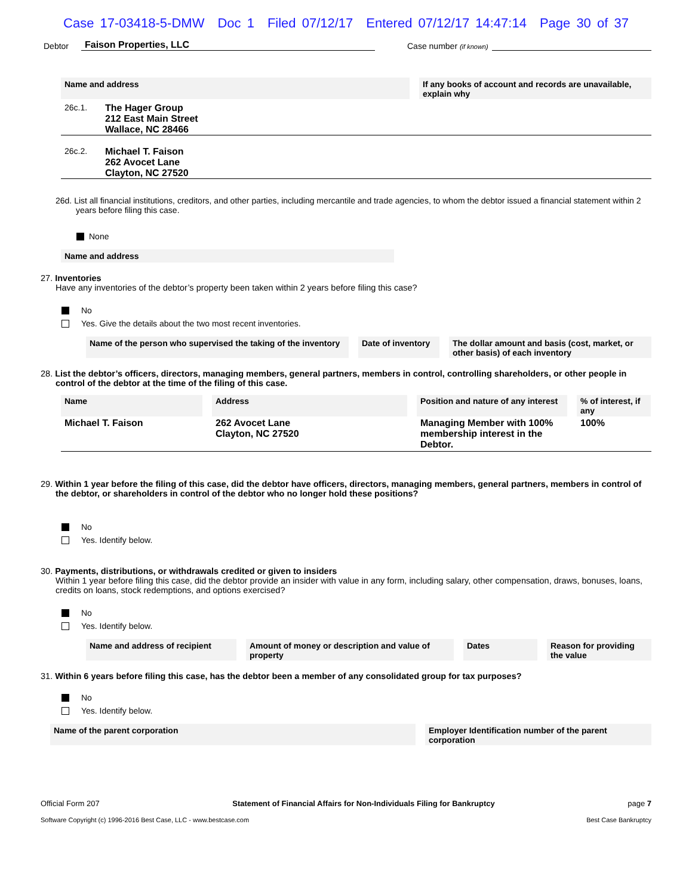Case 17-03418-5-DMW Doc 1 Filed 07/12/17 Entered 07/12/17 14:47:14 Page 30 of 37
Debtor Faison Properties, LLC Case number (if known)
Name and address If any books of account and records are unavailable, explain why
26c.1. The Hager Group
212 East Main Street
Wallace, NC 28466
26c.2. Michael T. Faison
262 Avocet Lane
Clayton, NC 27520
26d. List all financial institutions, creditors, and other parties, including mercantile and trade agencies, to whom the debtor issued a financial statement within 2 years before filing this case.
None
Name and address
27. Inventories
Have any inventories of the debtor’s property been taken within 2 years before filing this case?
No
Yes. Give the details about the two most recent inventories.
Name of the person who supervised the taking of the inventory
Date of inventory
The dollar amount and basis (cost, market, or other basis) of each inventory
28. List the debtor’s officers, directors, managing members, general partners, members in control, controlling shareholders, or other people in control of the debtor at the time of the filing of this case.
| Name | Address | Position and nature of any interest | % of interest, if any |
| --- | --- | --- | --- |
| Michael T. Faison | 262 Avocet Lane Clayton, NC 27520 | Managing Member with 100% membership interest in the Debtor. | 100% |
29. Within 1 year before the filing of this case, did the debtor have officers, directors, managing members, general partners, members in control of the debtor, or shareholders in control of the debtor who no longer hold these positions?
No
Yes. Identify below.
30. Payments, distributions, or withdrawals credited or given to insiders
Within 1 year before filing this case, did the debtor provide an insider with value in any form, including salary, other compensation, draws, bonuses, loans, credits on loans, stock redemptions, and options exercised?
No
Yes. Identify below.
Name and address of recipient
Amount of money or description and value of property
Dates Reason for providing the value
31. Within 6 years before filing this case, has the debtor been a member of any consolidated group for tax purposes?
No
Yes. Identify below.
Name of the parent corporation Employer Identification number of the parent corporation
Official Form 207 Statement of Financial Affairs for Non-Individuals Filing for Bankruptcy page 7
Software Copyright (c) 1996-2016 Best Case, LLC - www.bestcase.com Best Case Bankruptcy